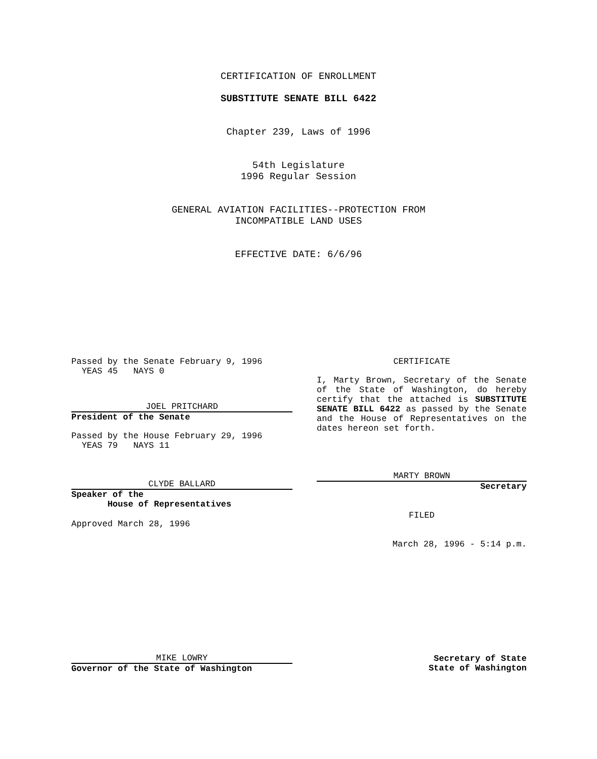CERTIFICATION OF ENROLLMENT
SUBSTITUTE SENATE BILL 6422
Chapter 239, Laws of 1996
54th Legislature
1996 Regular Session
GENERAL AVIATION FACILITIES--PROTECTION FROM
INCOMPATIBLE LAND USES
EFFECTIVE DATE: 6/6/96
Passed by the Senate February 9, 1996
YEAS 45 NAYS 0
JOEL PRITCHARD
President of the Senate
Passed by the House February 29, 1996
YEAS 79 NAYS 11
CLYDE BALLARD
Speaker of the
House of Representatives
Approved March 28, 1996
CERTIFICATE
I, Marty Brown, Secretary of the Senate of the State of Washington, do hereby certify that the attached is SUBSTITUTE SENATE BILL 6422 as passed by the Senate and the House of Representatives on the dates hereon set forth.
MARTY BROWN
Secretary
FILED
March 28, 1996 - 5:14 p.m.
MIKE LOWRY
Governor of the State of Washington
Secretary of State
State of Washington